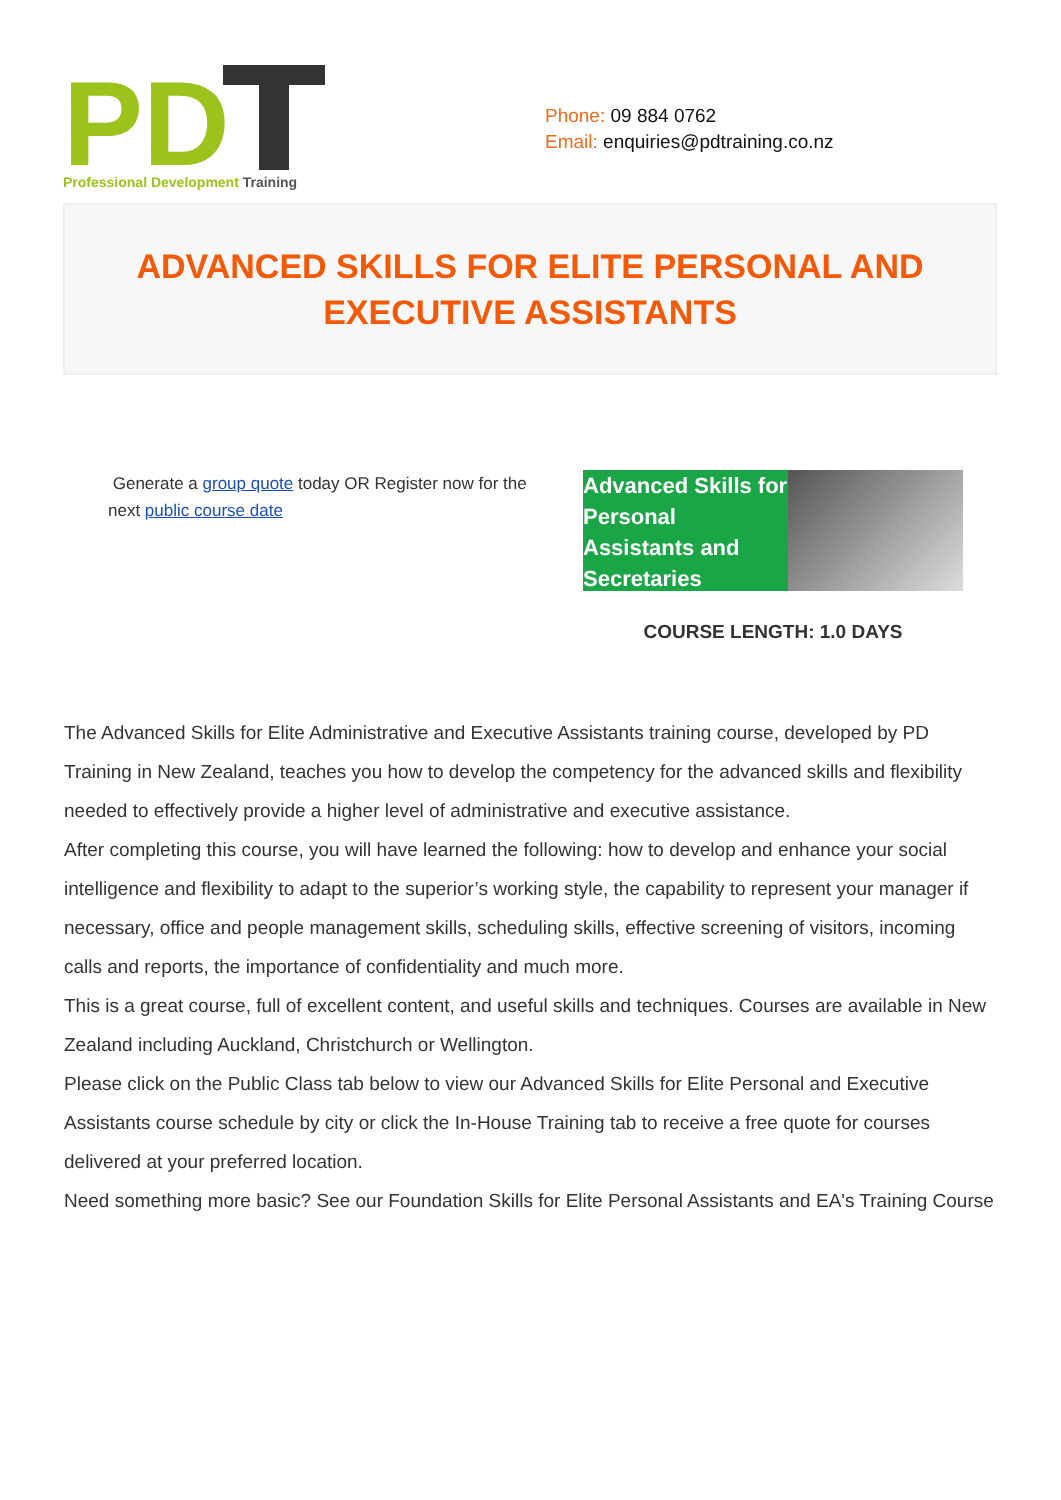PD
Professional Development Training
Phone: 09 884 0762
Email: enquiries@pdtraining.co.nz
ADVANCED SKILLS FOR ELITE PERSONAL AND EXECUTIVE ASSISTANTS
Generate a group quote today OR Register now for the next public course date
Advanced Skills for Personal Assistants and Secretaries
COURSE LENGTH: 1.0 DAYS
The Advanced Skills for Elite Administrative and Executive Assistants training course, developed by PD Training in New Zealand, teaches you how to develop the competency for the advanced skills and flexibility needed to effectively provide a higher level of administrative and executive assistance.
After completing this course, you will have learned the following: how to develop and enhance your social intelligence and flexibility to adapt to the superior’s working style, the capability to represent your manager if necessary, office and people management skills, scheduling skills, effective screening of visitors, incoming calls and reports, the importance of confidentiality and much more.
This is a great course, full of excellent content, and useful skills and techniques. Courses are available in New Zealand including Auckland, Christchurch or Wellington.
Please click on the Public Class tab below to view our Advanced Skills for Elite Personal and Executive Assistants course schedule by city or click the In-House Training tab to receive a free quote for courses delivered at your preferred location.
Need something more basic? See our Foundation Skills for Elite Personal Assistants and EA's Training Course